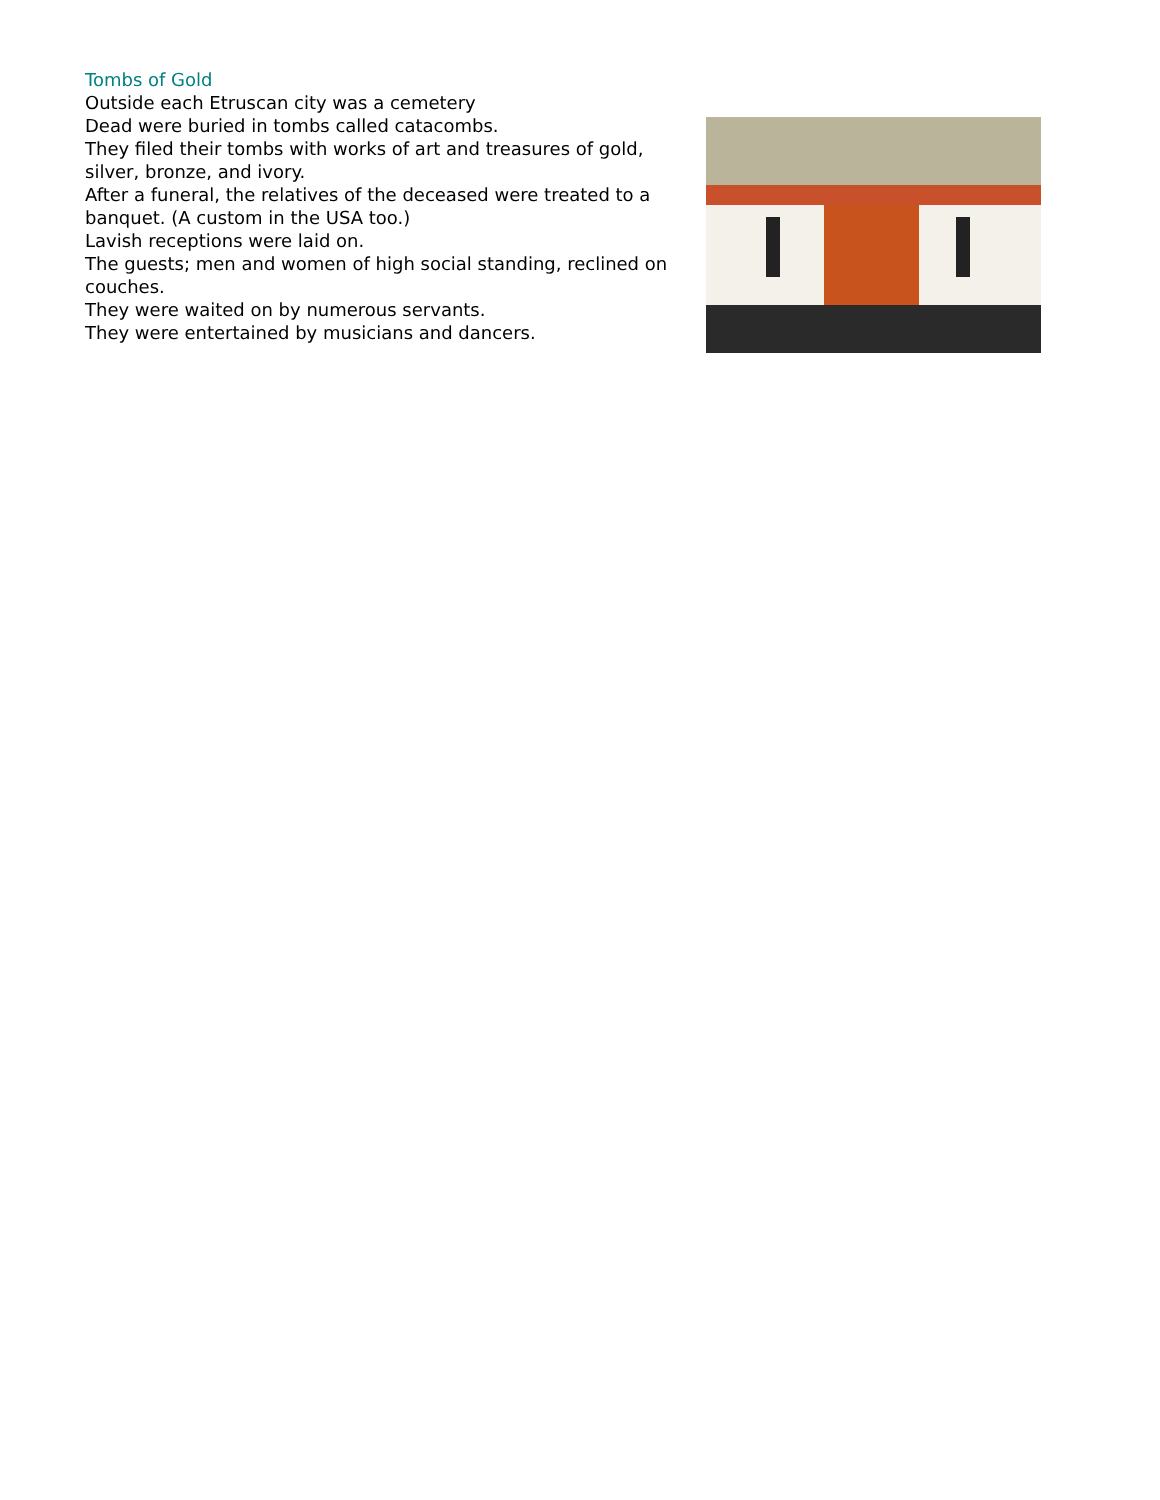Tombs of Gold
Outside each Etruscan city was a cemetery
Dead were buried in tombs called catacombs.
They filed their tombs with works of art and treasures of gold, silver, bronze, and ivory.
After a funeral, the relatives of the deceased were treated to a banquet. (A custom in the USA too.)
Lavish receptions were laid on.
The guests; men and women of high social standing, reclined on couches.
They were waited on by numerous servants.
They were entertained by musicians and dancers.